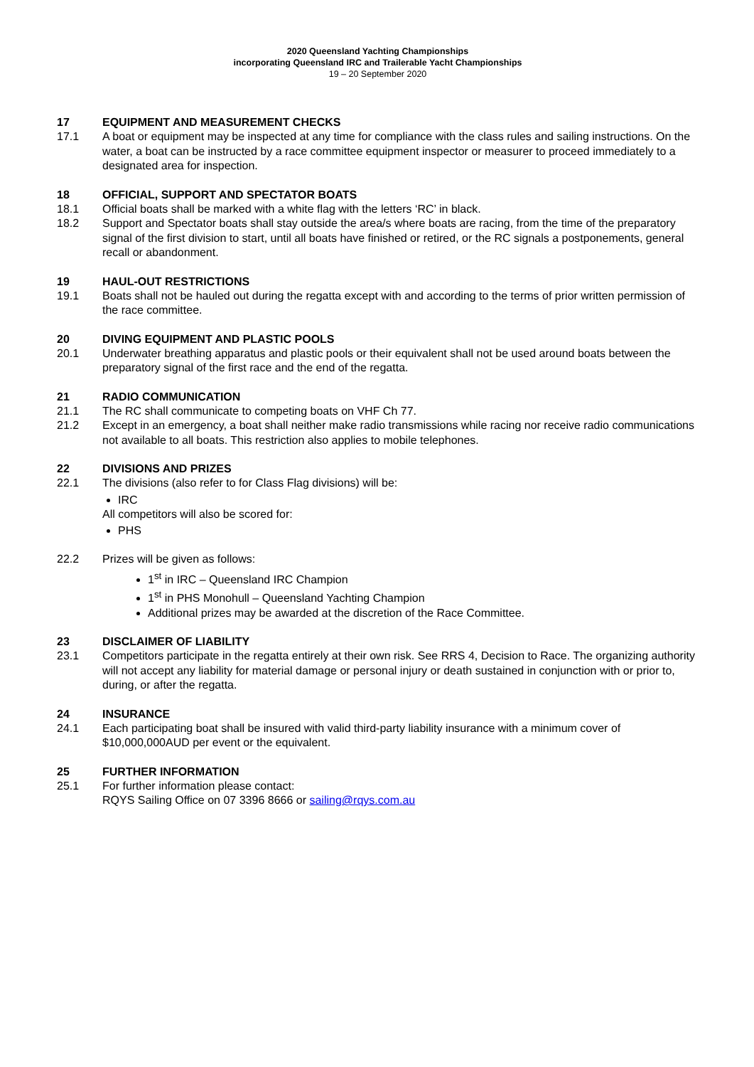2020 Queensland Yachting Championships
incorporating Queensland IRC and Trailerable Yacht Championships
19 – 20 September 2020
17 EQUIPMENT AND MEASUREMENT CHECKS
17.1 A boat or equipment may be inspected at any time for compliance with the class rules and sailing instructions. On the water, a boat can be instructed by a race committee equipment inspector or measurer to proceed immediately to a designated area for inspection.
18 OFFICIAL, SUPPORT AND SPECTATOR BOATS
18.1 Official boats shall be marked with a white flag with the letters ‘RC’ in black.
18.2 Support and Spectator boats shall stay outside the area/s where boats are racing, from the time of the preparatory signal of the first division to start, until all boats have finished or retired, or the RC signals a postponements, general recall or abandonment.
19 HAUL-OUT RESTRICTIONS
19.1 Boats shall not be hauled out during the regatta except with and according to the terms of prior written permission of the race committee.
20 DIVING EQUIPMENT AND PLASTIC POOLS
20.1 Underwater breathing apparatus and plastic pools or their equivalent shall not be used around boats between the preparatory signal of the first race and the end of the regatta.
21 RADIO COMMUNICATION
21.1 The RC shall communicate to competing boats on VHF Ch 77.
21.2 Except in an emergency, a boat shall neither make radio transmissions while racing nor receive radio communications not available to all boats. This restriction also applies to mobile telephones.
22 DIVISIONS AND PRIZES
22.1 The divisions (also refer to for Class Flag divisions) will be:
IRC
All competitors will also be scored for:
PHS
22.2 Prizes will be given as follows:
1<sup>st</sup> in IRC – Queensland IRC Champion
1<sup>st</sup> in PHS Monohull – Queensland Yachting Champion
Additional prizes may be awarded at the discretion of the Race Committee.
23 DISCLAIMER OF LIABILITY
23.1 Competitors participate in the regatta entirely at their own risk. See RRS 4, Decision to Race. The organizing authority will not accept any liability for material damage or personal injury or death sustained in conjunction with or prior to, during, or after the regatta.
24 INSURANCE
24.1 Each participating boat shall be insured with valid third-party liability insurance with a minimum cover of $10,000,000AUD per event or the equivalent.
25 FURTHER INFORMATION
25.1 For further information please contact:
RQYS Sailing Office on 07 3396 8666 or sailing@rqys.com.au